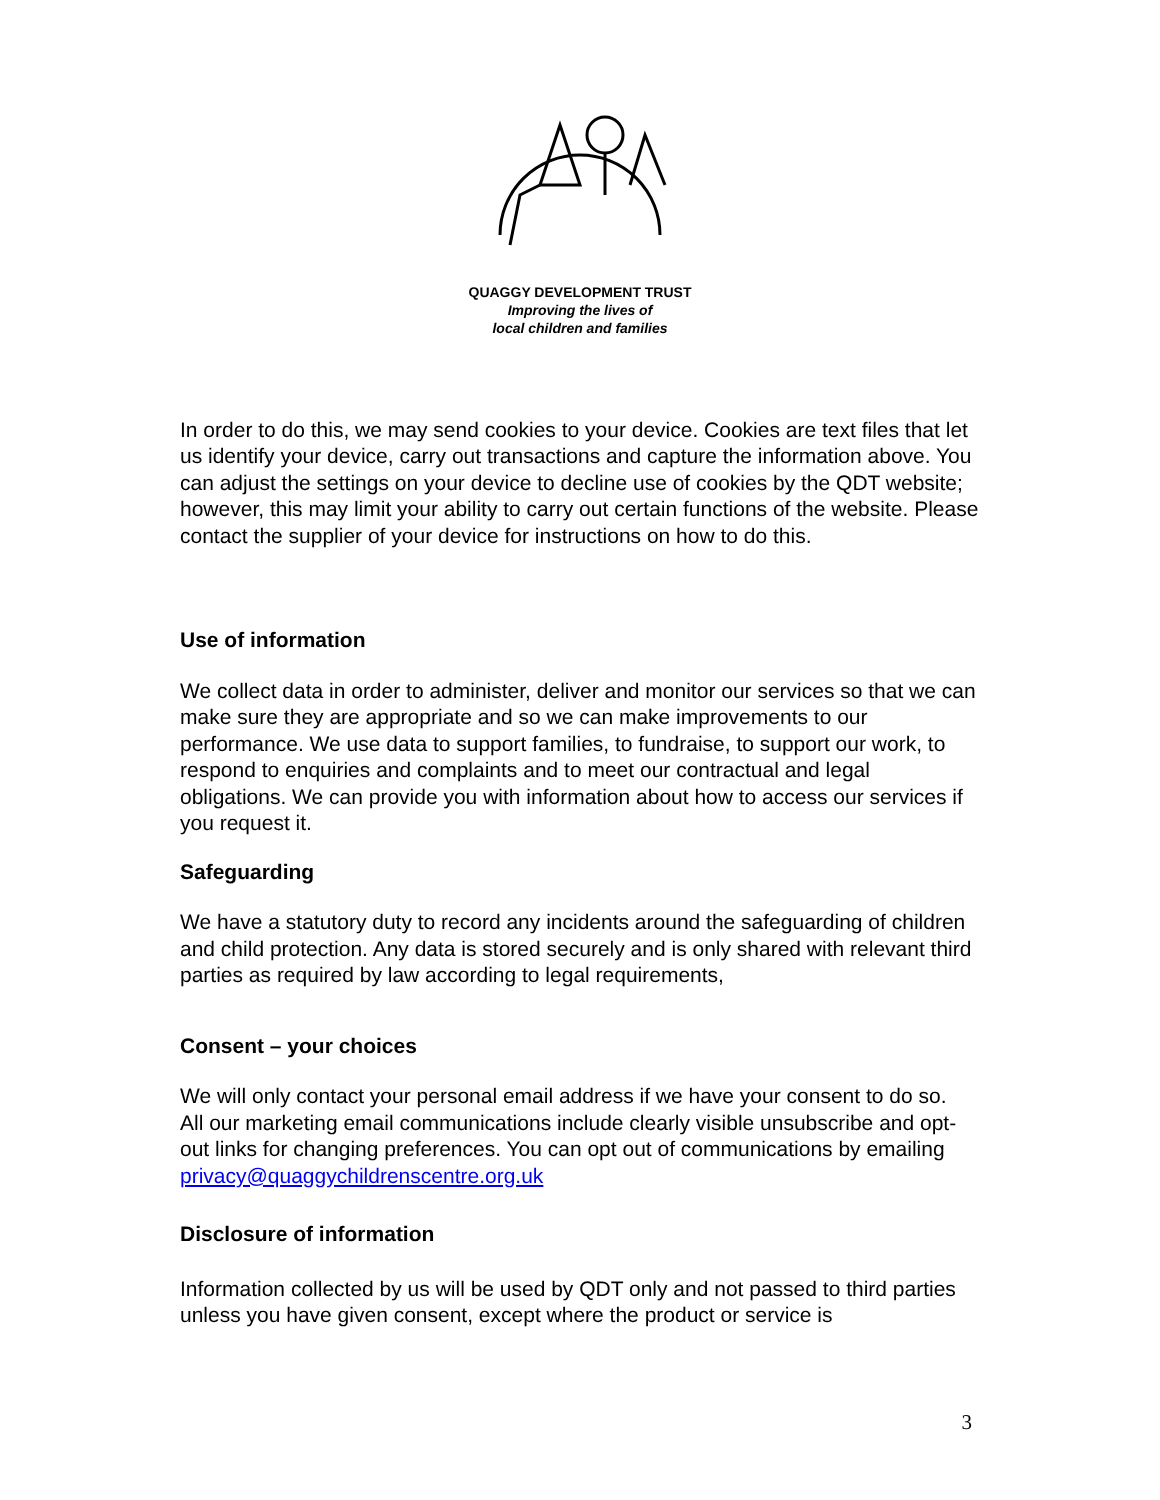QUAGGY DEVELOPMENT TRUST
Improving the lives of
local children and families
In order to do this, we may send cookies to your device. Cookies are text files that let us identify your device, carry out transactions and capture the information above. You can adjust the settings on your device to decline use of cookies by the QDT website; however, this may limit your ability to carry out certain functions of the website. Please contact the supplier of your device for instructions on how to do this.
Use of information
We collect data in order to administer, deliver and monitor our services so that we can make sure they are appropriate and so we can make improvements to our performance. We use data to support families, to fundraise, to support our work, to respond to enquiries and complaints and to meet our contractual and legal obligations. We can provide you with information about how to access our services if you request it.
Safeguarding
We have a statutory duty to record any incidents around the safeguarding of children and child protection. Any data is stored securely and is only shared with relevant third parties as required by law according to legal requirements,
Consent – your choices
We will only contact your personal email address if we have your consent to do so. All our marketing email communications include clearly visible unsubscribe and opt-out links for changing preferences. You can opt out of communications by emailing privacy@quaggychildrenscentre.org.uk
Disclosure of information
Information collected by us will be used by QDT only and not passed to third parties unless you have given consent, except where the product or service is
3